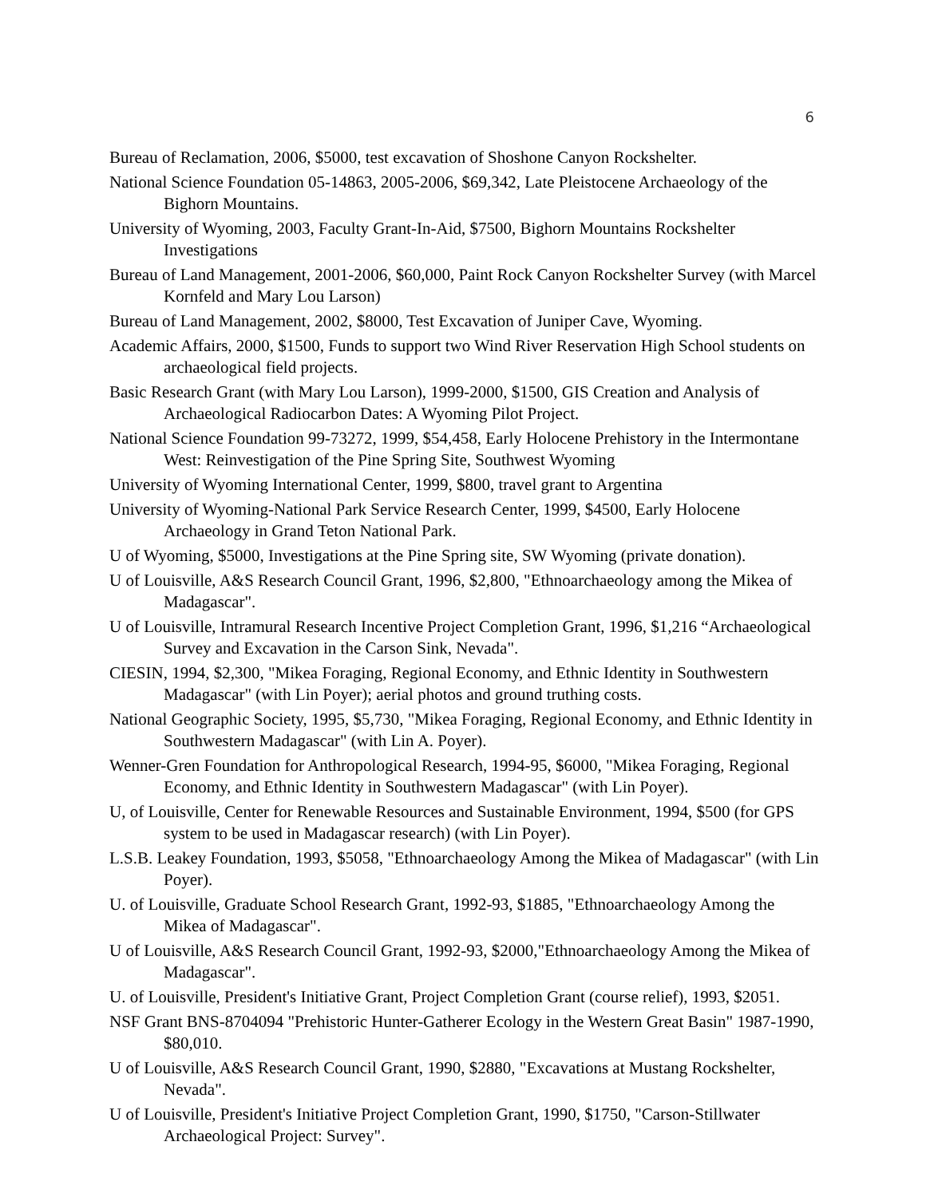6
Bureau of Reclamation, 2006, $5000, test excavation of Shoshone Canyon Rockshelter.
National Science Foundation 05-14863, 2005-2006, $69,342, Late Pleistocene Archaeology of the Bighorn Mountains.
University of Wyoming, 2003, Faculty Grant-In-Aid, $7500, Bighorn Mountains Rockshelter Investigations
Bureau of Land Management, 2001-2006, $60,000, Paint Rock Canyon Rockshelter Survey (with Marcel Kornfeld and Mary Lou Larson)
Bureau of Land Management, 2002, $8000, Test Excavation of Juniper Cave, Wyoming.
Academic Affairs, 2000, $1500, Funds to support two Wind River Reservation High School students on archaeological field projects.
Basic Research Grant (with Mary Lou Larson), 1999-2000, $1500, GIS Creation and Analysis of Archaeological Radiocarbon Dates: A Wyoming Pilot Project.
National Science Foundation 99-73272, 1999, $54,458, Early Holocene Prehistory in the Intermontane West: Reinvestigation of the Pine Spring Site, Southwest Wyoming
University of Wyoming International Center, 1999, $800, travel grant to Argentina
University of Wyoming-National Park Service Research Center, 1999, $4500, Early Holocene Archaeology in Grand Teton National Park.
U of Wyoming, $5000, Investigations at the Pine Spring site, SW Wyoming (private donation).
U of Louisville, A&S Research Council Grant, 1996, $2,800, "Ethnoarchaeology among the Mikea of Madagascar".
U of Louisville, Intramural Research Incentive Project Completion Grant, 1996, $1,216 “Archaeological Survey and Excavation in the Carson Sink, Nevada".
CIESIN, 1994, $2,300, "Mikea Foraging, Regional Economy, and Ethnic Identity in Southwestern Madagascar" (with Lin Poyer); aerial photos and ground truthing costs.
National Geographic Society, 1995, $5,730, "Mikea Foraging, Regional Economy, and Ethnic Identity in Southwestern Madagascar" (with Lin A. Poyer).
Wenner-Gren Foundation for Anthropological Research, 1994-95, $6000, "Mikea Foraging, Regional Economy, and Ethnic Identity in Southwestern Madagascar" (with Lin Poyer).
U, of Louisville, Center for Renewable Resources and Sustainable Environment, 1994, $500 (for GPS system to be used in Madagascar research) (with Lin Poyer).
L.S.B. Leakey Foundation, 1993, $5058, "Ethnoarchaeology Among the Mikea of Madagascar" (with Lin Poyer).
U. of Louisville, Graduate School Research Grant, 1992-93, $1885, "Ethnoarchaeology Among the Mikea of Madagascar".
U of Louisville, A&S Research Council Grant, 1992-93, $2000,"Ethnoarchaeology Among the Mikea of Madagascar".
U. of Louisville, President's Initiative Grant, Project Completion Grant (course relief), 1993, $2051.
NSF Grant BNS-8704094 "Prehistoric Hunter-Gatherer Ecology in the Western Great Basin" 1987-1990, $80,010.
U of Louisville, A&S Research Council Grant, 1990, $2880, "Excavations at Mustang Rockshelter, Nevada".
U of Louisville, President's Initiative Project Completion Grant, 1990, $1750, "Carson-Stillwater Archaeological Project: Survey".